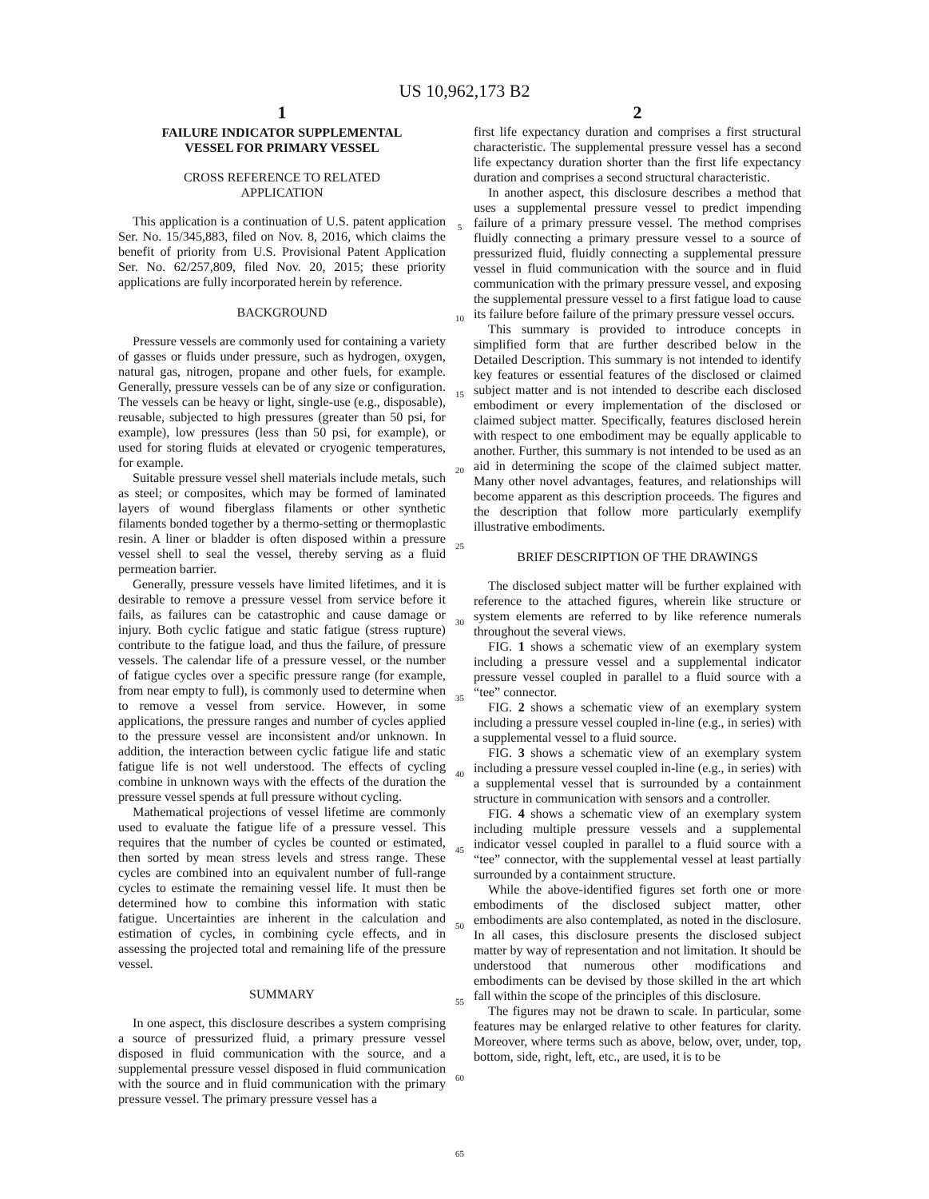US 10,962,173 B2
1
FAILURE INDICATOR SUPPLEMENTAL
VESSEL FOR PRIMARY VESSEL
CROSS REFERENCE TO RELATED
APPLICATION
This application is a continuation of U.S. patent application Ser. No. 15/345,883, filed on Nov. 8, 2016, which claims the benefit of priority from U.S. Provisional Patent Application Ser. No. 62/257,809, filed Nov. 20, 2015; these priority applications are fully incorporated herein by reference.
BACKGROUND
Pressure vessels are commonly used for containing a variety of gasses or fluids under pressure, such as hydrogen, oxygen, natural gas, nitrogen, propane and other fuels, for example. Generally, pressure vessels can be of any size or configuration. The vessels can be heavy or light, single-use (e.g., disposable), reusable, subjected to high pressures (greater than 50 psi, for example), low pressures (less than 50 psi, for example), or used for storing fluids at elevated or cryogenic temperatures, for example.
Suitable pressure vessel shell materials include metals, such as steel; or composites, which may be formed of laminated layers of wound fiberglass filaments or other synthetic filaments bonded together by a thermo-setting or thermoplastic resin. A liner or bladder is often disposed within a pressure vessel shell to seal the vessel, thereby serving as a fluid permeation barrier.
Generally, pressure vessels have limited lifetimes, and it is desirable to remove a pressure vessel from service before it fails, as failures can be catastrophic and cause damage or injury. Both cyclic fatigue and static fatigue (stress rupture) contribute to the fatigue load, and thus the failure, of pressure vessels. The calendar life of a pressure vessel, or the number of fatigue cycles over a specific pressure range (for example, from near empty to full), is commonly used to determine when to remove a vessel from service. However, in some applications, the pressure ranges and number of cycles applied to the pressure vessel are inconsistent and/or unknown. In addition, the interaction between cyclic fatigue life and static fatigue life is not well understood. The effects of cycling combine in unknown ways with the effects of the duration the pressure vessel spends at full pressure without cycling.
Mathematical projections of vessel lifetime are commonly used to evaluate the fatigue life of a pressure vessel. This requires that the number of cycles be counted or estimated, then sorted by mean stress levels and stress range. These cycles are combined into an equivalent number of full-range cycles to estimate the remaining vessel life. It must then be determined how to combine this information with static fatigue. Uncertainties are inherent in the calculation and estimation of cycles, in combining cycle effects, and in assessing the projected total and remaining life of the pressure vessel.
SUMMARY
In one aspect, this disclosure describes a system comprising a source of pressurized fluid, a primary pressure vessel disposed in fluid communication with the source, and a supplemental pressure vessel disposed in fluid communication with the source and in fluid communication with the primary pressure vessel. The primary pressure vessel has a
5
10
15
20
25
30
35
40
45
50
55
60
65
2
first life expectancy duration and comprises a first structural characteristic. The supplemental pressure vessel has a second life expectancy duration shorter than the first life expectancy duration and comprises a second structural characteristic.
In another aspect, this disclosure describes a method that uses a supplemental pressure vessel to predict impending failure of a primary pressure vessel. The method comprises fluidly connecting a primary pressure vessel to a source of pressurized fluid, fluidly connecting a supplemental pressure vessel in fluid communication with the source and in fluid communication with the primary pressure vessel, and exposing the supplemental pressure vessel to a first fatigue load to cause its failure before failure of the primary pressure vessel occurs.
This summary is provided to introduce concepts in simplified form that are further described below in the Detailed Description. This summary is not intended to identify key features or essential features of the disclosed or claimed subject matter and is not intended to describe each disclosed embodiment or every implementation of the disclosed or claimed subject matter. Specifically, features disclosed herein with respect to one embodiment may be equally applicable to another. Further, this summary is not intended to be used as an aid in determining the scope of the claimed subject matter. Many other novel advantages, features, and relationships will become apparent as this description proceeds. The figures and the description that follow more particularly exemplify illustrative embodiments.
BRIEF DESCRIPTION OF THE DRAWINGS
The disclosed subject matter will be further explained with reference to the attached figures, wherein like structure or system elements are referred to by like reference numerals throughout the several views.
FIG. 1 shows a schematic view of an exemplary system including a pressure vessel and a supplemental indicator pressure vessel coupled in parallel to a fluid source with a “tee” connector.
FIG. 2 shows a schematic view of an exemplary system including a pressure vessel coupled in-line (e.g., in series) with a supplemental vessel to a fluid source.
FIG. 3 shows a schematic view of an exemplary system including a pressure vessel coupled in-line (e.g., in series) with a supplemental vessel that is surrounded by a containment structure in communication with sensors and a controller.
FIG. 4 shows a schematic view of an exemplary system including multiple pressure vessels and a supplemental indicator vessel coupled in parallel to a fluid source with a “tee” connector, with the supplemental vessel at least partially surrounded by a containment structure.
While the above-identified figures set forth one or more embodiments of the disclosed subject matter, other embodiments are also contemplated, as noted in the disclosure. In all cases, this disclosure presents the disclosed subject matter by way of representation and not limitation. It should be understood that numerous other modifications and embodiments can be devised by those skilled in the art which fall within the scope of the principles of this disclosure.
The figures may not be drawn to scale. In particular, some features may be enlarged relative to other features for clarity. Moreover, where terms such as above, below, over, under, top, bottom, side, right, left, etc., are used, it is to be